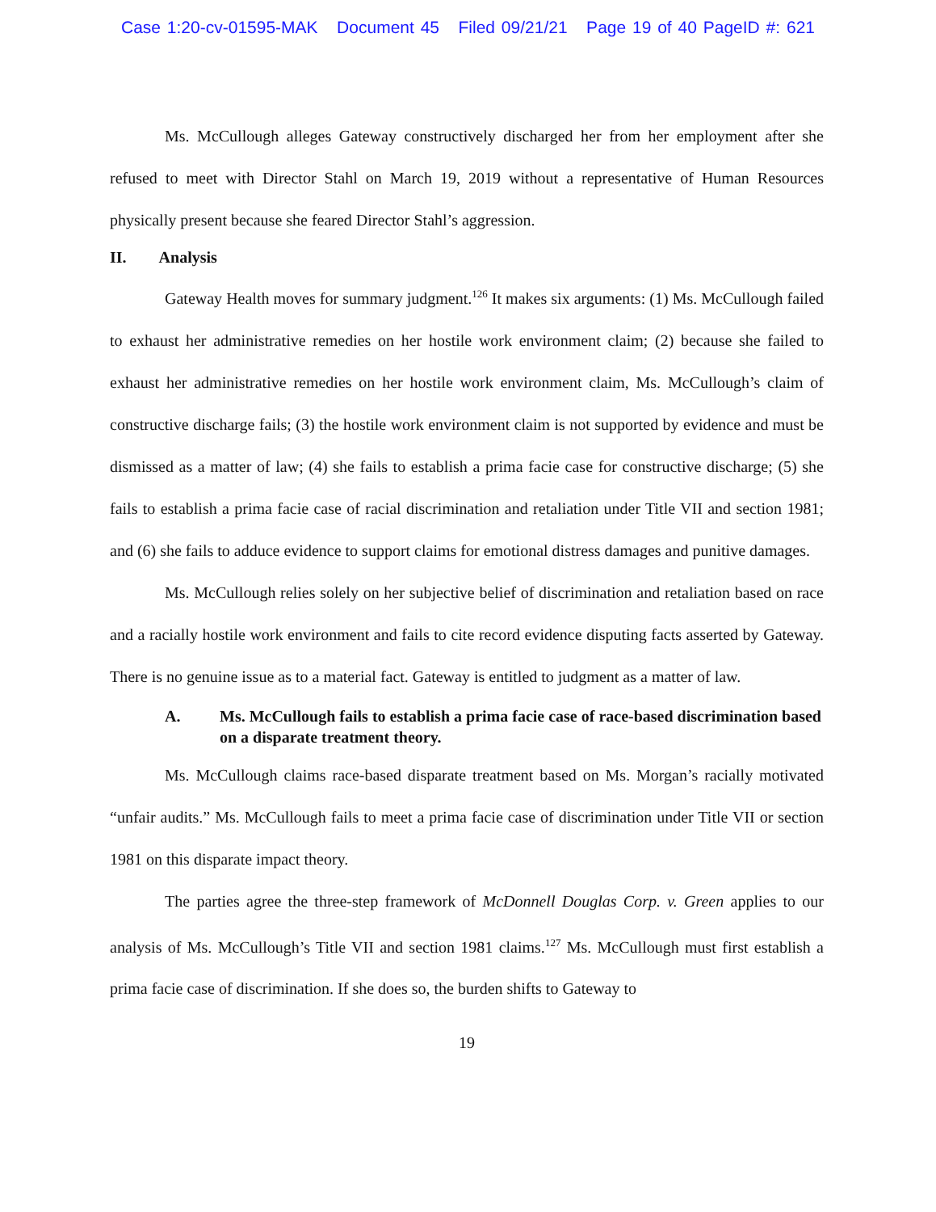Case 1:20-cv-01595-MAK Document 45 Filed 09/21/21 Page 19 of 40 PageID #: 621
Ms. McCullough alleges Gateway constructively discharged her from her employment after she refused to meet with Director Stahl on March 19, 2019 without a representative of Human Resources physically present because she feared Director Stahl’s aggression.
II. Analysis
Gateway Health moves for summary judgment.<sup>126</sup> It makes six arguments: (1) Ms. McCullough failed to exhaust her administrative remedies on her hostile work environment claim; (2) because she failed to exhaust her administrative remedies on her hostile work environment claim, Ms. McCullough’s claim of constructive discharge fails; (3) the hostile work environment claim is not supported by evidence and must be dismissed as a matter of law; (4) she fails to establish a prima facie case for constructive discharge; (5) she fails to establish a prima facie case of racial discrimination and retaliation under Title VII and section 1981; and (6) she fails to adduce evidence to support claims for emotional distress damages and punitive damages.
Ms. McCullough relies solely on her subjective belief of discrimination and retaliation based on race and a racially hostile work environment and fails to cite record evidence disputing facts asserted by Gateway. There is no genuine issue as to a material fact. Gateway is entitled to judgment as a matter of law.
A. Ms. McCullough fails to establish a prima facie case of race-based discrimination based on a disparate treatment theory.
Ms. McCullough claims race-based disparate treatment based on Ms. Morgan’s racially motivated “unfair audits.” Ms. McCullough fails to meet a prima facie case of discrimination under Title VII or section 1981 on this disparate impact theory.
The parties agree the three-step framework of McDonnell Douglas Corp. v. Green applies to our analysis of Ms. McCullough’s Title VII and section 1981 claims.<sup>127</sup> Ms. McCullough must first establish a prima facie case of discrimination. If she does so, the burden shifts to Gateway to
19